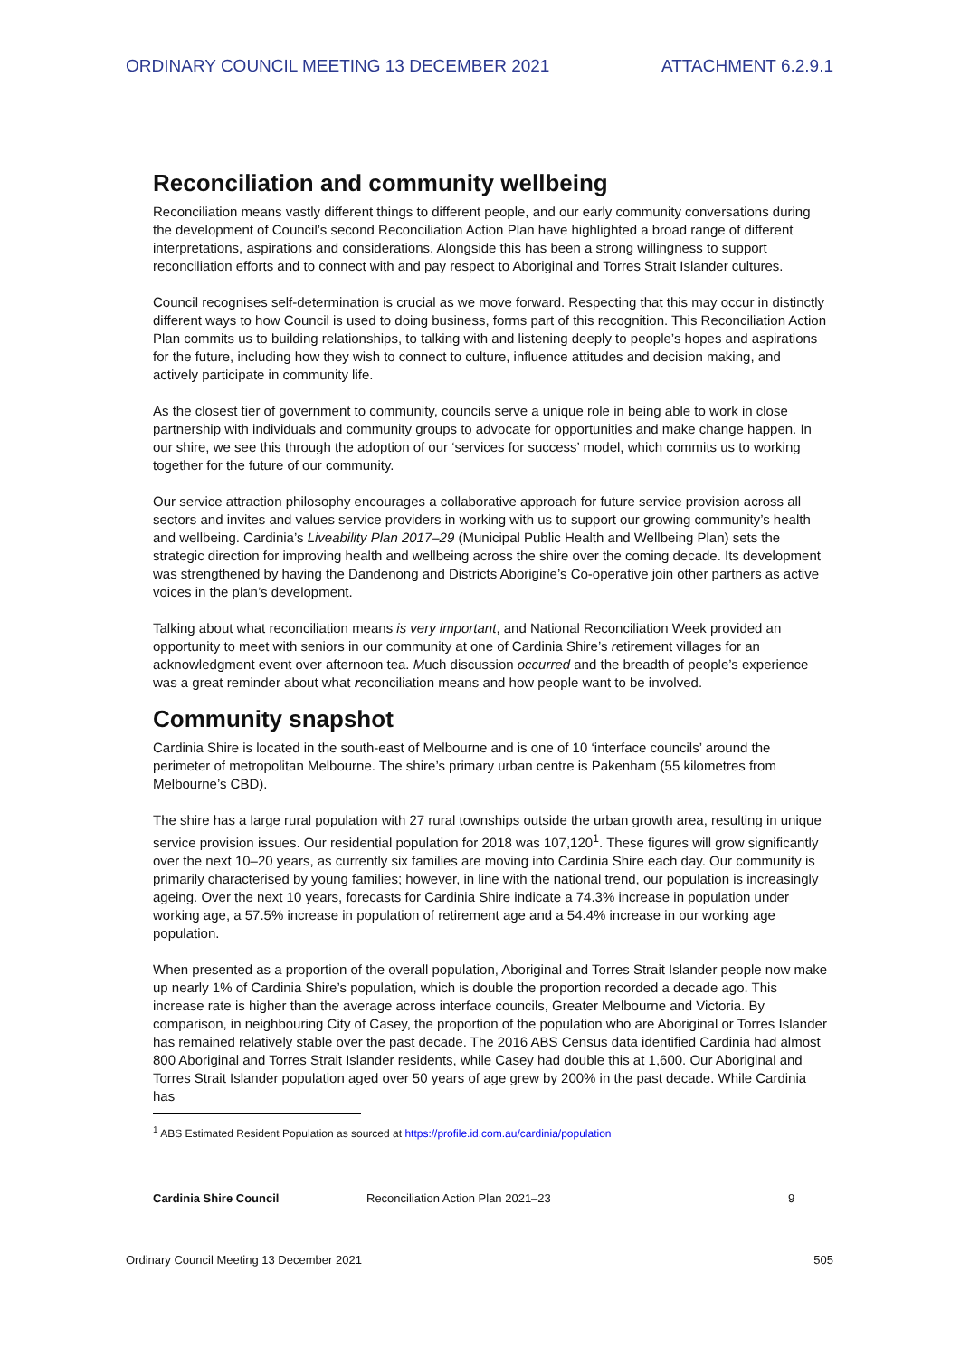ORDINARY COUNCIL MEETING 13 DECEMBER 2021 ATTACHMENT 6.2.9.1
Reconciliation and community wellbeing
Reconciliation means vastly different things to different people, and our early community conversations during the development of Council’s second Reconciliation Action Plan have highlighted a broad range of different interpretations, aspirations and considerations. Alongside this has been a strong willingness to support reconciliation efforts and to connect with and pay respect to Aboriginal and Torres Strait Islander cultures.
Council recognises self-determination is crucial as we move forward. Respecting that this may occur in distinctly different ways to how Council is used to doing business, forms part of this recognition. This Reconciliation Action Plan commits us to building relationships, to talking with and listening deeply to people’s hopes and aspirations for the future, including how they wish to connect to culture, influence attitudes and decision making, and actively participate in community life.
As the closest tier of government to community, councils serve a unique role in being able to work in close partnership with individuals and community groups to advocate for opportunities and make change happen. In our shire, we see this through the adoption of our ‘services for success’ model, which commits us to working together for the future of our community.
Our service attraction philosophy encourages a collaborative approach for future service provision across all sectors and invites and values service providers in working with us to support our growing community’s health and wellbeing. Cardinia’s Liveability Plan 2017–29 (Municipal Public Health and Wellbeing Plan) sets the strategic direction for improving health and wellbeing across the shire over the coming decade. Its development was strengthened by having the Dandenong and Districts Aborigine’s Co-operative join other partners as active voices in the plan’s development.
Talking about what reconciliation means is very important, and National Reconciliation Week provided an opportunity to meet with seniors in our community at one of Cardinia Shire’s retirement villages for an acknowledgment event over afternoon tea. Much discussion occurred and the breadth of people’s experience was a great reminder about what reconciliation means and how people want to be involved.
Community snapshot
Cardinia Shire is located in the south-east of Melbourne and is one of 10 ‘interface councils’ around the perimeter of metropolitan Melbourne. The shire’s primary urban centre is Pakenham (55 kilometres from Melbourne’s CBD).
The shire has a large rural population with 27 rural townships outside the urban growth area, resulting in unique service provision issues. Our residential population for 2018 was 107,120<sup>1</sup>. These figures will grow significantly over the next 10–20 years, as currently six families are moving into Cardinia Shire each day. Our community is primarily characterised by young families; however, in line with the national trend, our population is increasingly ageing. Over the next 10 years, forecasts for Cardinia Shire indicate a 74.3% increase in population under working age, a 57.5% increase in population of retirement age and a 54.4% increase in our working age population.
When presented as a proportion of the overall population, Aboriginal and Torres Strait Islander people now make up nearly 1% of Cardinia Shire’s population, which is double the proportion recorded a decade ago. This increase rate is higher than the average across interface councils, Greater Melbourne and Victoria. By comparison, in neighbouring City of Casey, the proportion of the population who are Aboriginal or Torres Islander has remained relatively stable over the past decade. The 2016 ABS Census data identified Cardinia had almost 800 Aboriginal and Torres Strait Islander residents, while Casey had double this at 1,600. Our Aboriginal and Torres Strait Islander population aged over 50 years of age grew by 200% in the past decade. While Cardinia has
<sup>1</sup> ABS Estimated Resident Population as sourced at https://profile.id.com.au/cardinia/population
Cardinia Shire Council Reconciliation Action Plan 2021–23 9
Ordinary Council Meeting 13 December 2021 505